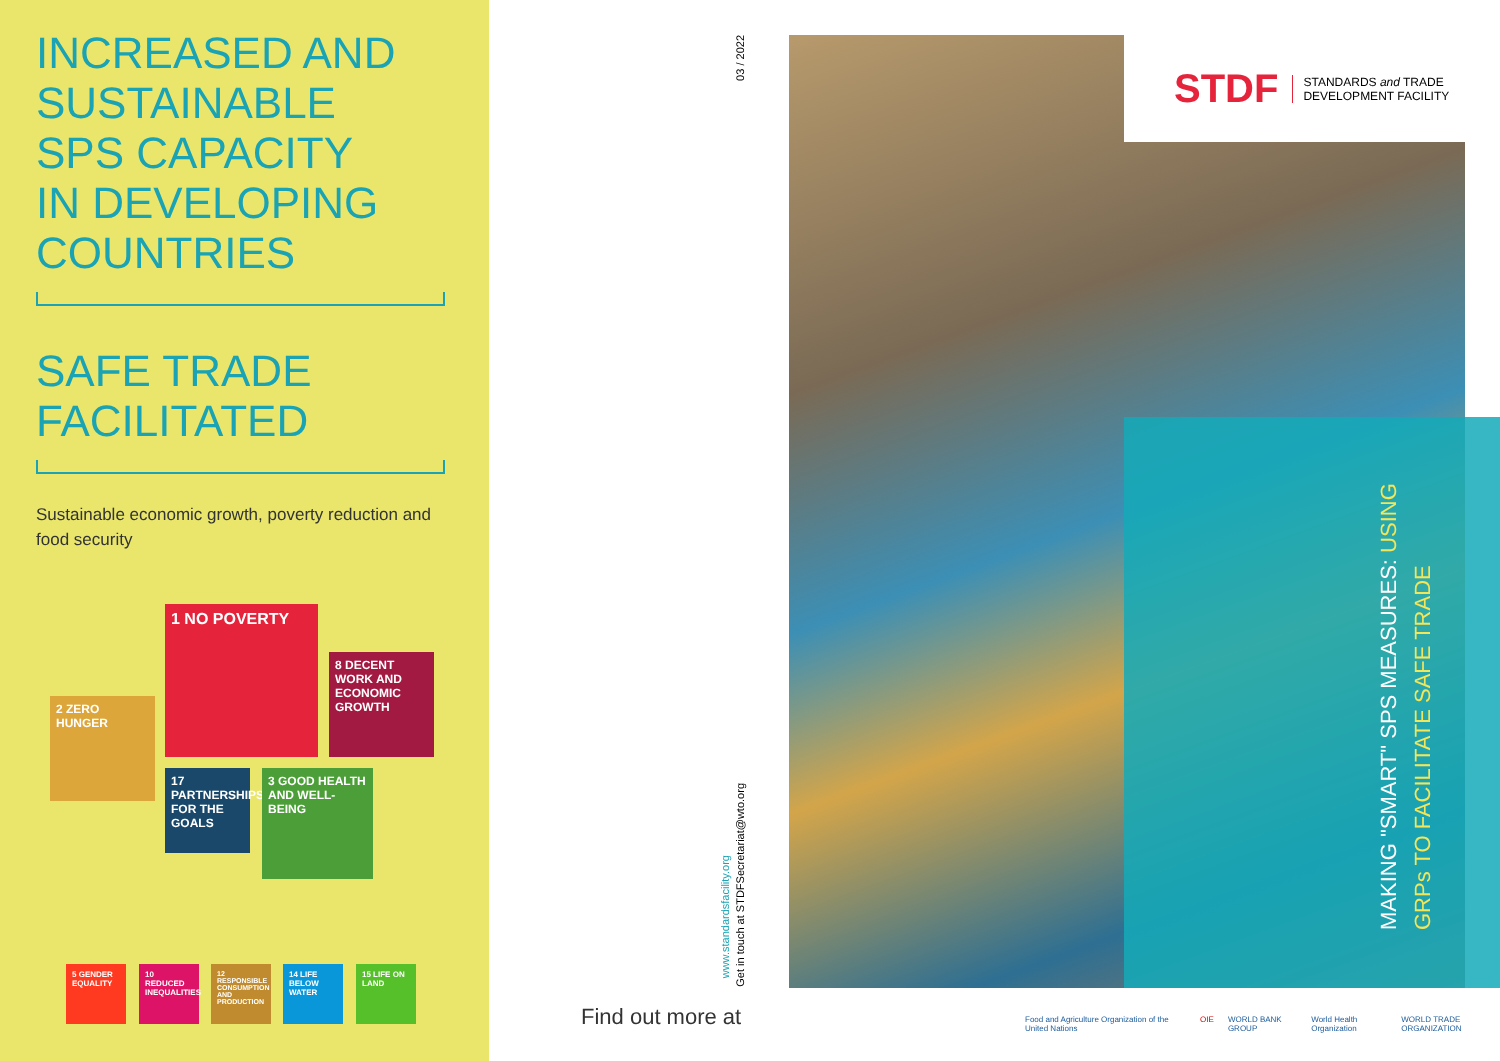INCREASED AND
SUSTAINABLE
SPS CAPACITY
IN DEVELOPING
COUNTRIES
SAFE TRADE
FACILITATED
Sustainable economic growth, poverty reduction and food security
1 NO POVERTY
8 DECENT WORK AND ECONOMIC GROWTH
2 ZERO HUNGER
17 PARTNERSHIPS FOR THE GOALS
3 GOOD HEALTH AND WELL-BEING
5 GENDER EQUALITY
10 REDUCED INEQUALITIES
12 RESPONSIBLE CONSUMPTION AND PRODUCTION
14 LIFE BELOW WATER
15 LIFE ON LAND
03 / 2022
www.standardsfacility.org
Get in touch at STDFSecretariat@wto.org
Find out more at
STDF STANDARDS and TRADE
DEVELOPMENT FACILITY
MAKING "SMART" SPS MEASURES: USING GRPs TO FACILITATE SAFE TRADE
Food and Agriculture Organization of the United Nations OIE WORLD BANK GROUP World Health Organization WORLD TRADE ORGANIZATION